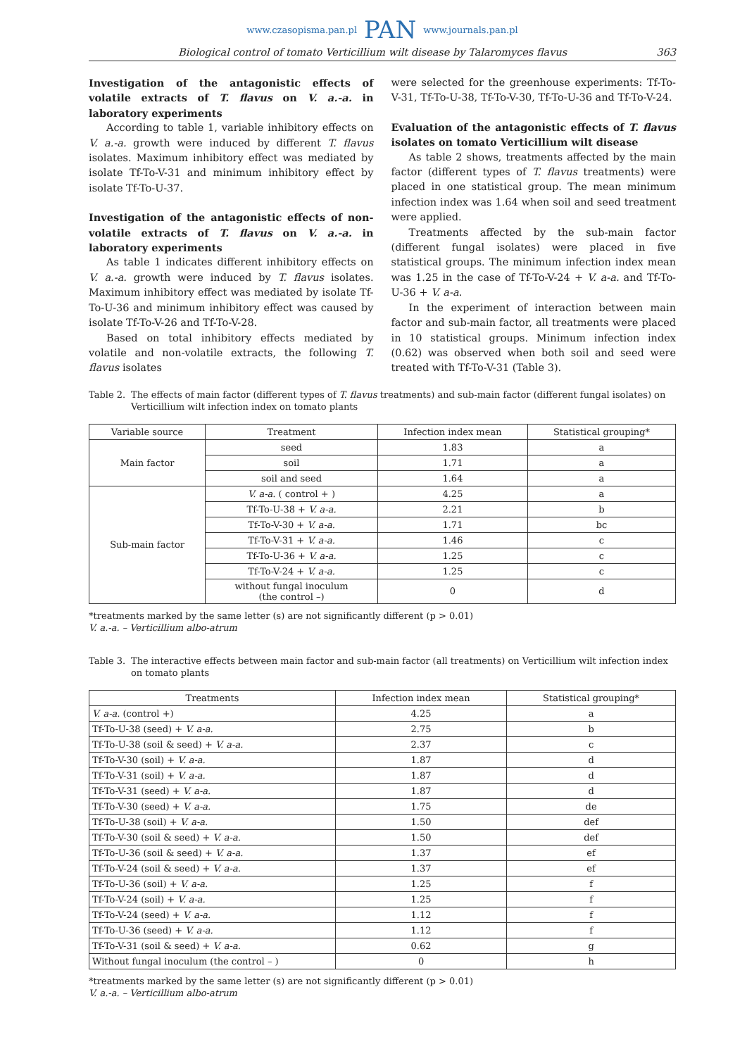www.czasopisma.pan.pl PAN www.journals.pan.pl
Biological control of tomato Verticillium wilt disease by Talaromyces flavus 363
Investigation of the antagonistic effects of volatile extracts of T. flavus on V. a.-a. in laboratory experiments
According to table 1, variable inhibitory effects on V. a.-a. growth were induced by different T. flavus isolates. Maximum inhibitory effect was mediated by isolate Tf-To-V-31 and minimum inhibitory effect by isolate Tf-To-U-37.
Investigation of the antagonistic effects of non-volatile extracts of T. flavus on V. a.-a. in laboratory experiments
As table 1 indicates different inhibitory effects on V. a.-a. growth were induced by T. flavus isolates. Maximum inhibitory effect was mediated by isolate Tf-To-U-36 and minimum inhibitory effect was caused by isolate Tf-To-V-26 and Tf-To-V-28.
Based on total inhibitory effects mediated by volatile and non-volatile extracts, the following T. flavus isolates
were selected for the greenhouse experiments: Tf-To-V-31, Tf-To-U-38, Tf-To-V-30, Tf-To-U-36 and Tf-To-V-24.
Evaluation of the antagonistic effects of T. flavus isolates on tomato Verticillium wilt disease
As table 2 shows, treatments affected by the main factor (different types of T. flavus treatments) were placed in one statistical group. The mean minimum infection index was 1.64 when soil and seed treatment were applied.
Treatments affected by the sub-main factor (different fungal isolates) were placed in five statistical groups. The minimum infection index mean was 1.25 in the case of Tf-To-V-24 + V. a-a. and Tf-To-U-36 + V. a-a.
In the experiment of interaction between main factor and sub-main factor, all treatments were placed in 10 statistical groups. Minimum infection index (0.62) was observed when both soil and seed were treated with Tf-To-V-31 (Table 3).
Table 2. The effects of main factor (different types of T. flavus treatments) and sub-main factor (different fungal isolates) on Verticillium wilt infection index on tomato plants
| Variable source | Treatment | Infection index mean | Statistical grouping* |
| --- | --- | --- | --- |
| Main factor | seed | 1.83 | a |
| | soil | 1.71 | a |
| | soil and seed | 1.64 | a |
| Sub-main factor | V. a-a. ( control + ) | 4.25 | a |
| | Tf-To-U-38 + V. a-a. | 2.21 | b |
| | Tf-To-V-30 + V. a-a. | 1.71 | bc |
| | Tf-To-V-31 + V. a-a. | 1.46 | c |
| | Tf-To-U-36 + V. a-a. | 1.25 | c |
| | Tf-To-V-24 + V. a-a. | 1.25 | c |
| | without fungal inoculum (the control –) | 0 | d |
*treatments marked by the same letter (s) are not significantly different (p > 0.01)
V. a.-a. – Verticillium albo-atrum
Table 3. The interactive effects between main factor and sub-main factor (all treatments) on Verticillium wilt infection index on tomato plants
| Treatments | Infection index mean | Statistical grouping* |
| --- | --- | --- |
| V. a-a. (control +) | 4.25 | a |
| Tf-To-U-38 (seed) + V. a-a. | 2.75 | b |
| Tf-To-U-38 (soil & seed) + V. a-a. | 2.37 | c |
| Tf-To-V-30 (soil) + V. a-a. | 1.87 | d |
| Tf-To-V-31 (soil) + V. a-a. | 1.87 | d |
| Tf-To-V-31 (seed) + V. a-a. | 1.87 | d |
| Tf-To-V-30 (seed) + V. a-a. | 1.75 | de |
| Tf-To-U-38 (soil) + V. a-a. | 1.50 | def |
| Tf-To-V-30 (soil & seed) + V. a-a. | 1.50 | def |
| Tf-To-U-36 (soil & seed) + V. a-a. | 1.37 | ef |
| Tf-To-V-24 (soil & seed) + V. a-a. | 1.37 | ef |
| Tf-To-U-36 (soil) + V. a-a. | 1.25 | f |
| Tf-To-V-24 (soil) + V. a-a. | 1.25 | f |
| Tf-To-V-24 (seed) + V. a-a. | 1.12 | f |
| Tf-To-U-36 (seed) + V. a-a. | 1.12 | f |
| Tf-To-V-31 (soil & seed) + V. a-a. | 0.62 | g |
| Without fungal inoculum (the control – ) | 0 | h |
*treatments marked by the same letter (s) are not significantly different (p > 0.01)
V. a.-a. – Verticillium albo-atrum